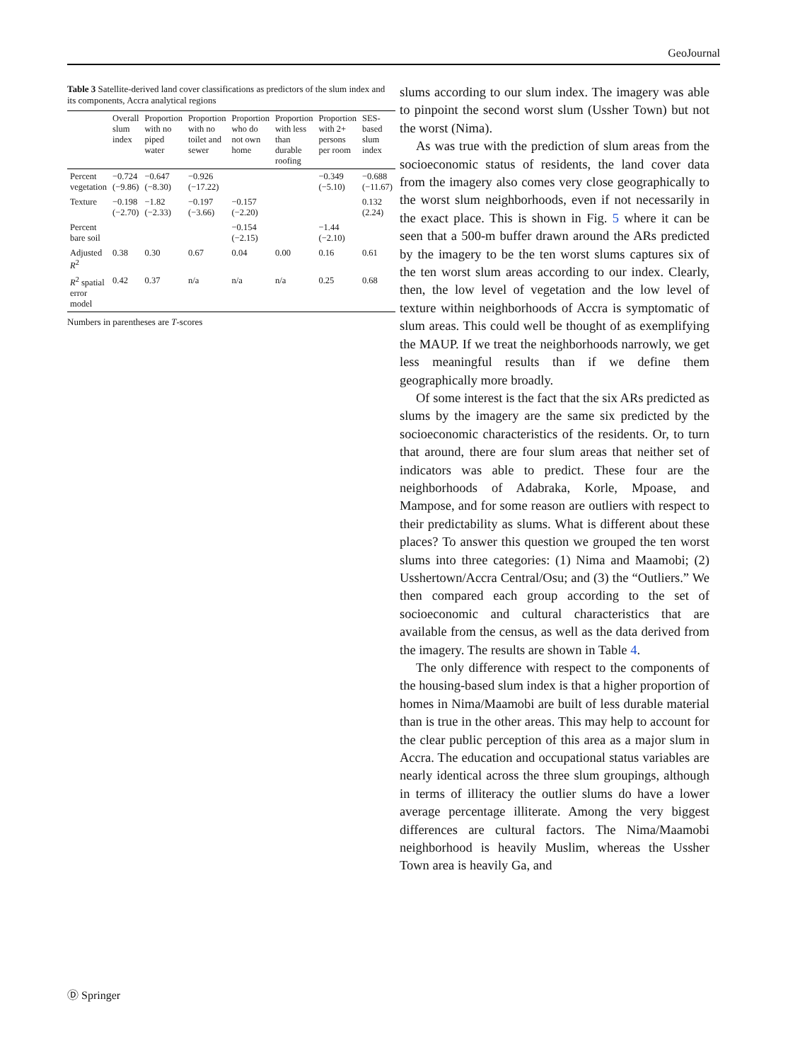GeoJournal
Table 3 Satellite-derived land cover classifications as predictors of the slum index and its components, Accra analytical regions
| | Overall slum index | Proportion with no piped water | Proportion with no toilet and sewer | Proportion who do not own home | Proportion with less than durable roofing | Proportion with 2+ persons per room | SES-based slum index |
| --- | --- | --- | --- | --- | --- | --- | --- |
| Percent vegetation | −0.724 (−9.86) | −0.647 (−8.30) | −0.926 (−17.22) | | | −0.349 (−5.10) | −0.688 (−11.67) |
| Texture | −0.198 (−2.70) | −1.82 (−2.33) | −0.197 (−3.66) | −0.157 (−2.20) | | | 0.132 (2.24) |
| Percent bare soil | | | | −0.154 (−2.15) | | −1.44 (−2.10) | |
| Adjusted R<sup>2</sup> | 0.38 | 0.30 | 0.67 | 0.04 | 0.00 | 0.16 | 0.61 |
| R<sup>2</sup> spatial error model | 0.42 | 0.37 | n/a | n/a | n/a | 0.25 | 0.68 |
Numbers in parentheses are T-scores
slums according to our slum index. The imagery was able to pinpoint the second worst slum (Ussher Town) but not the worst (Nima).
As was true with the prediction of slum areas from the socioeconomic status of residents, the land cover data from the imagery also comes very close geographically to the worst slum neighborhoods, even if not necessarily in the exact place. This is shown in Fig. 5 where it can be seen that a 500-m buffer drawn around the ARs predicted by the imagery to be the ten worst slums captures six of the ten worst slum areas according to our index. Clearly, then, the low level of vegetation and the low level of texture within neighborhoods of Accra is symptomatic of slum areas. This could well be thought of as exemplifying the MAUP. If we treat the neighborhoods narrowly, we get less meaningful results than if we define them geographically more broadly.
Of some interest is the fact that the six ARs predicted as slums by the imagery are the same six predicted by the socioeconomic characteristics of the residents. Or, to turn that around, there are four slum areas that neither set of indicators was able to predict. These four are the neighborhoods of Adabraka, Korle, Mpoase, and Mampose, and for some reason are outliers with respect to their predictability as slums. What is different about these places? To answer this question we grouped the ten worst slums into three categories: (1) Nima and Maamobi; (2) Usshertown/Accra Central/Osu; and (3) the “Outliers.” We then compared each group according to the set of socioeconomic and cultural characteristics that are available from the census, as well as the data derived from the imagery. The results are shown in Table 4.
The only difference with respect to the components of the housing-based slum index is that a higher proportion of homes in Nima/Maamobi are built of less durable material than is true in the other areas. This may help to account for the clear public perception of this area as a major slum in Accra. The education and occupational status variables are nearly identical across the three slum groupings, although in terms of illiteracy the outlier slums do have a lower average percentage illiterate. Among the very biggest differences are cultural factors. The Nima/Maamobi neighborhood is heavily Muslim, whereas the Ussher Town area is heavily Ga, and
Ⓓ Springer